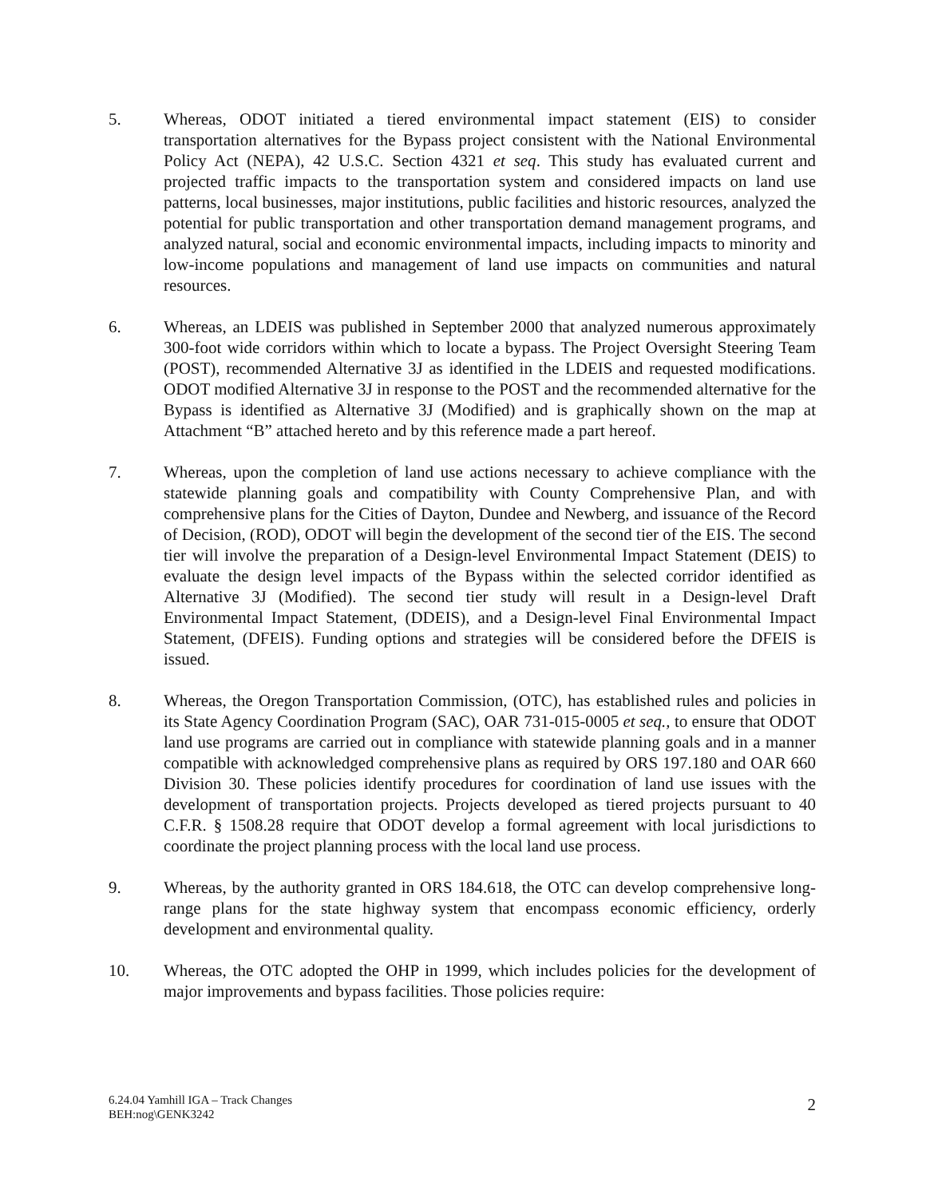5. Whereas, ODOT initiated a tiered environmental impact statement (EIS) to consider transportation alternatives for the Bypass project consistent with the National Environmental Policy Act (NEPA), 42 U.S.C. Section 4321 et seq. This study has evaluated current and projected traffic impacts to the transportation system and considered impacts on land use patterns, local businesses, major institutions, public facilities and historic resources, analyzed the potential for public transportation and other transportation demand management programs, and analyzed natural, social and economic environmental impacts, including impacts to minority and low-income populations and management of land use impacts on communities and natural resources.
6. Whereas, an LDEIS was published in September 2000 that analyzed numerous approximately 300-foot wide corridors within which to locate a bypass. The Project Oversight Steering Team (POST), recommended Alternative 3J as identified in the LDEIS and requested modifications. ODOT modified Alternative 3J in response to the POST and the recommended alternative for the Bypass is identified as Alternative 3J (Modified) and is graphically shown on the map at Attachment “B” attached hereto and by this reference made a part hereof.
7. Whereas, upon the completion of land use actions necessary to achieve compliance with the statewide planning goals and compatibility with County Comprehensive Plan, and with comprehensive plans for the Cities of Dayton, Dundee and Newberg, and issuance of the Record of Decision, (ROD), ODOT will begin the development of the second tier of the EIS. The second tier will involve the preparation of a Design-level Environmental Impact Statement (DEIS) to evaluate the design level impacts of the Bypass within the selected corridor identified as Alternative 3J (Modified). The second tier study will result in a Design-level Draft Environmental Impact Statement, (DDEIS), and a Design-level Final Environmental Impact Statement, (DFEIS). Funding options and strategies will be considered before the DFEIS is issued.
8. Whereas, the Oregon Transportation Commission, (OTC), has established rules and policies in its State Agency Coordination Program (SAC), OAR 731-015-0005 et seq., to ensure that ODOT land use programs are carried out in compliance with statewide planning goals and in a manner compatible with acknowledged comprehensive plans as required by ORS 197.180 and OAR 660 Division 30. These policies identify procedures for coordination of land use issues with the development of transportation projects. Projects developed as tiered projects pursuant to 40 C.F.R. § 1508.28 require that ODOT develop a formal agreement with local jurisdictions to coordinate the project planning process with the local land use process.
9. Whereas, by the authority granted in ORS 184.618, the OTC can develop comprehensive long-range plans for the state highway system that encompass economic efficiency, orderly development and environmental quality.
10. Whereas, the OTC adopted the OHP in 1999, which includes policies for the development of major improvements and bypass facilities. Those policies require:
6.24.04 Yamhill IGA – Track Changes
BEH:nog\GENK3242
2